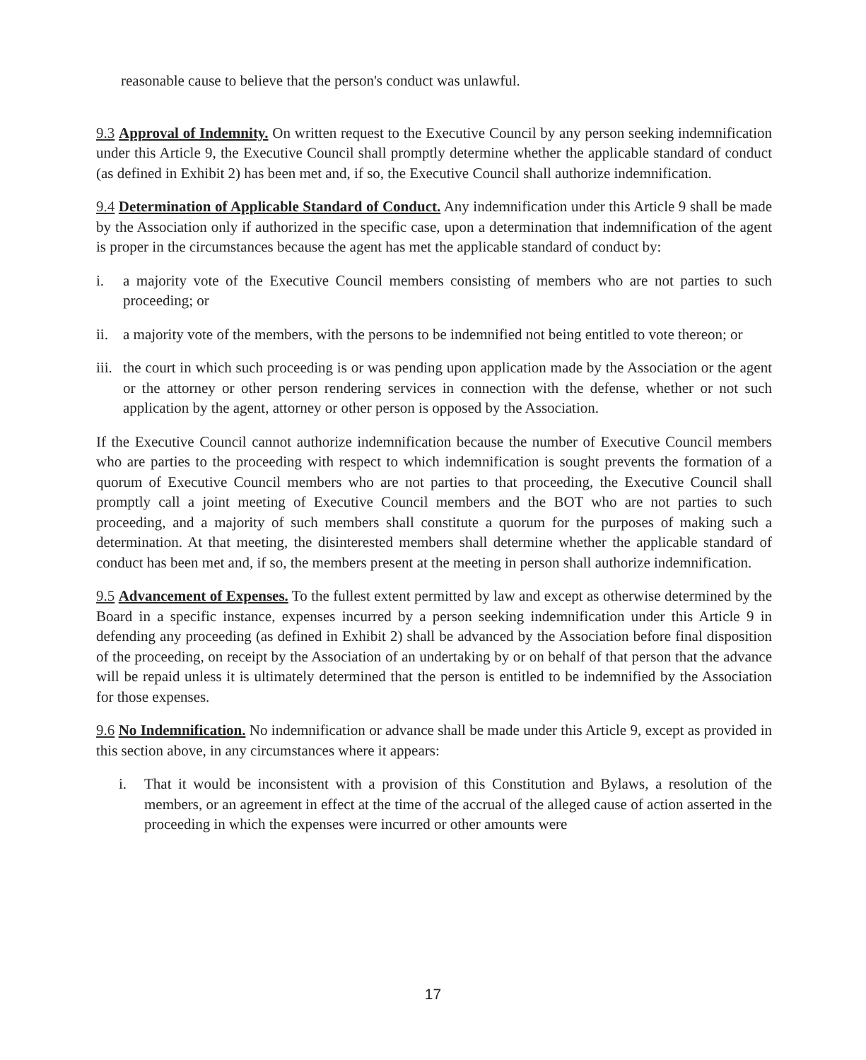reasonable cause to believe that the person's conduct was unlawful.
9.3 Approval of Indemnity. On written request to the Executive Council by any person seeking indemnification under this Article 9, the Executive Council shall promptly determine whether the applicable standard of conduct (as defined in Exhibit 2) has been met and, if so, the Executive Council shall authorize indemnification.
9.4 Determination of Applicable Standard of Conduct. Any indemnification under this Article 9 shall be made by the Association only if authorized in the specific case, upon a determination that indemnification of the agent is proper in the circumstances because the agent has met the applicable standard of conduct by:
i. a majority vote of the Executive Council members consisting of members who are not parties to such proceeding; or
ii. a majority vote of the members, with the persons to be indemnified not being entitled to vote thereon; or
iii.
the court in which such proceeding is or was pending upon application made by the Association or the agent or the attorney or other person rendering services in connection with the defense, whether or not such application by the agent, attorney or other person is opposed by the Association.
If the Executive Council cannot authorize indemnification because the number of Executive Council members who are parties to the proceeding with respect to which indemnification is sought prevents the formation of a quorum of Executive Council members who are not parties to that proceeding, the Executive Council shall promptly call a joint meeting of Executive Council members and the BOT who are not parties to such proceeding, and a majority of such members shall constitute a quorum for the purposes of making such a determination. At that meeting, the disinterested members shall determine whether the applicable standard of conduct has been met and, if so, the members present at the meeting in person shall authorize indemnification.
9.5 Advancement of Expenses. To the fullest extent permitted by law and except as otherwise determined by the Board in a specific instance, expenses incurred by a person seeking indemnification under this Article 9 in defending any proceeding (as defined in Exhibit 2) shall be advanced by the Association before final disposition of the proceeding, on receipt by the Association of an undertaking by or on behalf of that person that the advance will be repaid unless it is ultimately determined that the person is entitled to be indemnified by the Association for those expenses.
9.6 No Indemnification. No indemnification or advance shall be made under this Article 9, except as provided in this section above, in any circumstances where it appears:
i. That it would be inconsistent with a provision of this Constitution and Bylaws, a resolution of the members, or an agreement in effect at the time of the accrual of the alleged cause of action asserted in the proceeding in which the expenses were incurred or other amounts were
17